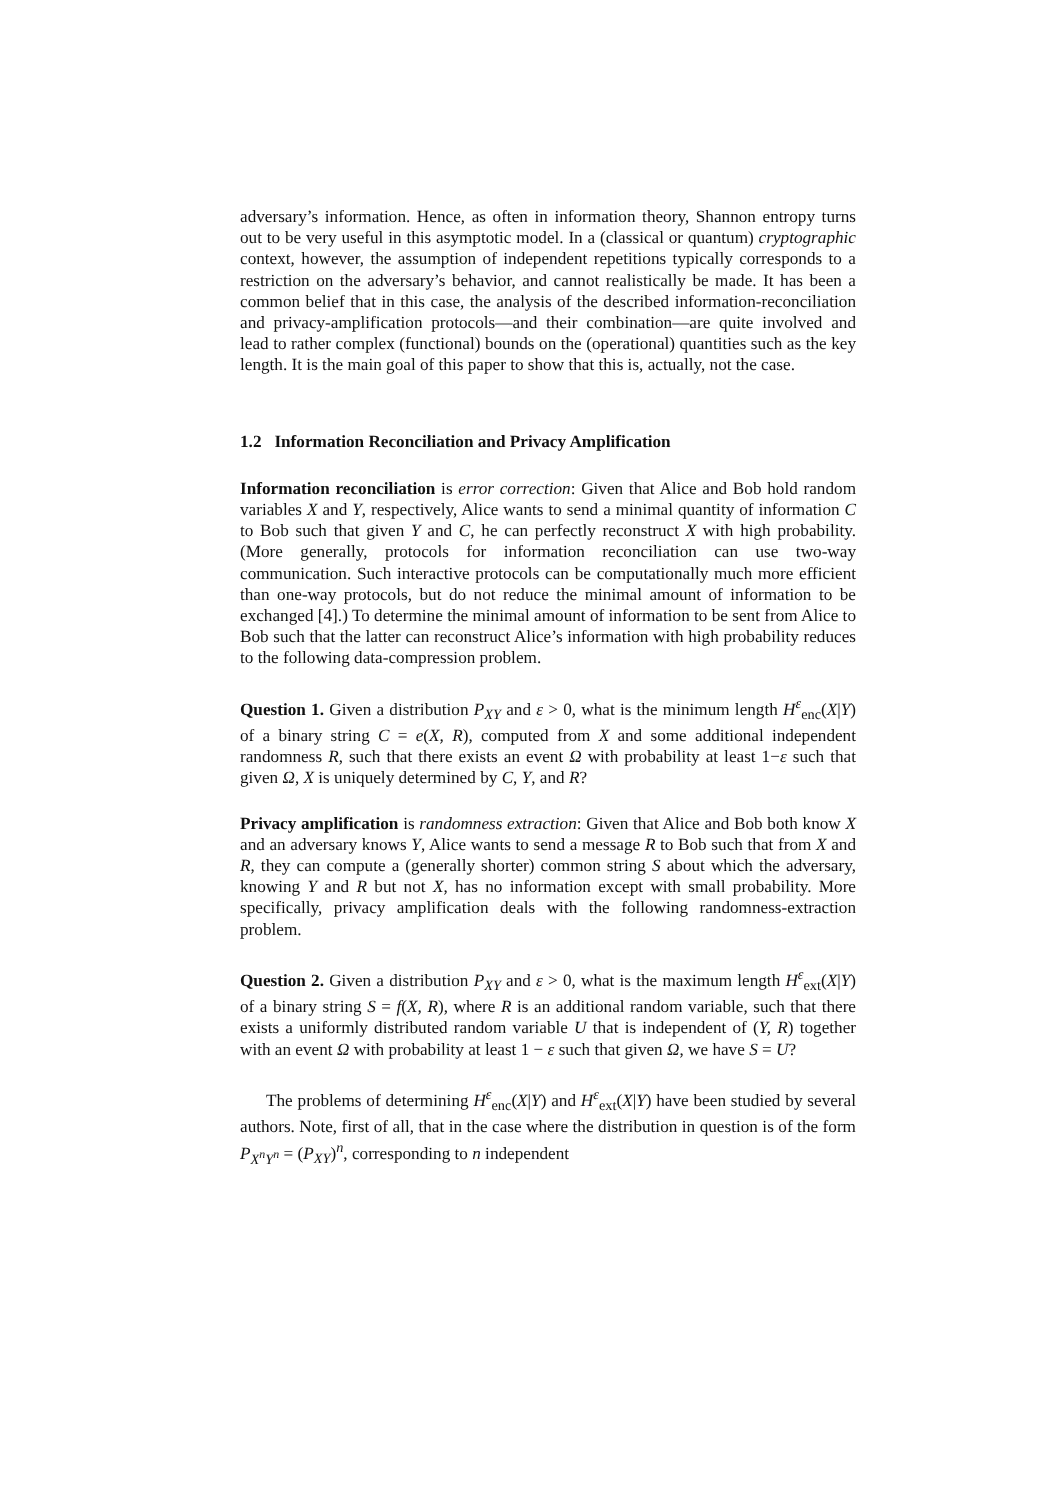adversary’s information. Hence, as often in information theory, Shannon entropy turns out to be very useful in this asymptotic model. In a (classical or quantum) cryptographic context, however, the assumption of independent repetitions typically corresponds to a restriction on the adversary’s behavior, and cannot realistically be made. It has been a common belief that in this case, the analysis of the described information-reconciliation and privacy-amplification protocols—and their combination—are quite involved and lead to rather complex (functional) bounds on the (operational) quantities such as the key length. It is the main goal of this paper to show that this is, actually, not the case.
1.2 Information Reconciliation and Privacy Amplification
Information reconciliation is error correction: Given that Alice and Bob hold random variables X and Y, respectively, Alice wants to send a minimal quantity of information C to Bob such that given Y and C, he can perfectly reconstruct X with high probability. (More generally, protocols for information reconciliation can use two-way communication. Such interactive protocols can be computationally much more efficient than one-way protocols, but do not reduce the minimal amount of information to be exchanged [4].) To determine the minimal amount of information to be sent from Alice to Bob such that the latter can reconstruct Alice’s information with high probability reduces to the following data-compression problem.
Question 1. Given a distribution P<sub>XY</sub> and ε > 0, what is the minimum length H<sup>ε</sup><sub>enc</sub>(X|Y) of a binary string C = e(X, R), computed from X and some additional independent randomness R, such that there exists an event Ω with probability at least 1−ε such that given Ω, X is uniquely determined by C, Y, and R?
Privacy amplification is randomness extraction: Given that Alice and Bob both know X and an adversary knows Y, Alice wants to send a message R to Bob such that from X and R, they can compute a (generally shorter) common string S about which the adversary, knowing Y and R but not X, has no information except with small probability. More specifically, privacy amplification deals with the following randomness-extraction problem.
Question 2. Given a distribution P<sub>XY</sub> and ε > 0, what is the maximum length H<sup>ε</sup><sub>ext</sub>(X|Y) of a binary string S = f(X, R), where R is an additional random variable, such that there exists a uniformly distributed random variable U that is independent of (Y, R) together with an event Ω with probability at least 1 − ε such that given Ω, we have S = U?
The problems of determining H<sup>ε</sup><sub>enc</sub>(X|Y) and H<sup>ε</sup><sub>ext</sub>(X|Y) have been studied by several authors. Note, first of all, that in the case where the distribution in question is of the form P<sub>X<sup>n</sup>Y<sup>n</sup></sub> = (P<sub>XY</sub>)<sup>n</sup>, corresponding to n independent